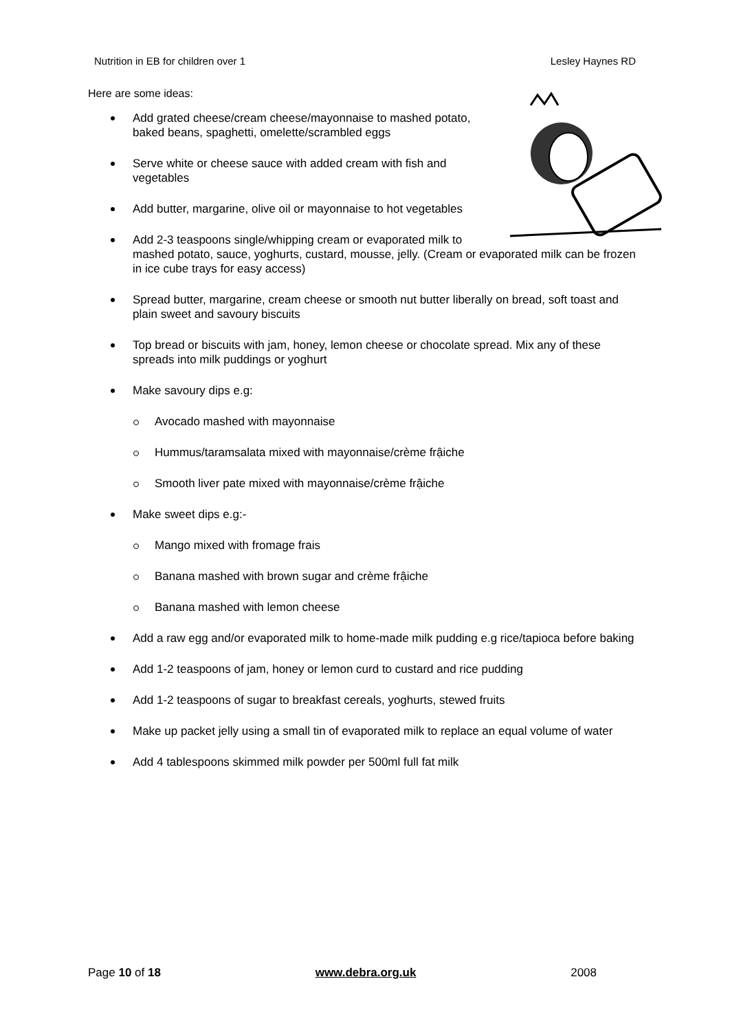Nutrition in EB for children over 1 Lesley Haynes RD
Here are some ideas:
Add grated cheese/cream cheese/mayonnaise to mashed potato, baked beans, spaghetti, omelette/scrambled eggs
Serve white or cheese sauce with added cream with fish and vegetables
Add butter, margarine, olive oil or mayonnaise to hot vegetables
Add 2-3 teaspoons single/whipping cream or evaporated milk to mashed potato, sauce, yoghurts, custard, mousse, jelly. (Cream or evaporated milk can be frozen in ice cube trays for easy access)
Spread butter, margarine, cream cheese or smooth nut butter liberally on bread, soft toast and plain sweet and savoury biscuits
Top bread or biscuits with jam, honey, lemon cheese or chocolate spread. Mix any of these spreads into milk puddings or yoghurt
Make savoury dips e.g:
Avocado mashed with mayonnaise
Hummus/taramsalata mixed with mayonnaise/crème frậiche
Smooth liver pate mixed with mayonnaise/crème frậiche
Make sweet dips e.g:-
Mango mixed with fromage frais
Banana mashed with brown sugar and crème frậiche
Banana mashed with lemon cheese
Add a raw egg and/or evaporated milk to home-made milk pudding e.g rice/tapioca before baking
Add 1-2 teaspoons of jam, honey or lemon curd to custard and rice pudding
Add 1-2 teaspoons of sugar to breakfast cereals, yoghurts, stewed fruits
Make up packet jelly using a small tin of evaporated milk to replace an equal volume of water
Add 4 tablespoons skimmed milk powder per 500ml full fat milk
Page 10 of 18 www.debra.org.uk 2008